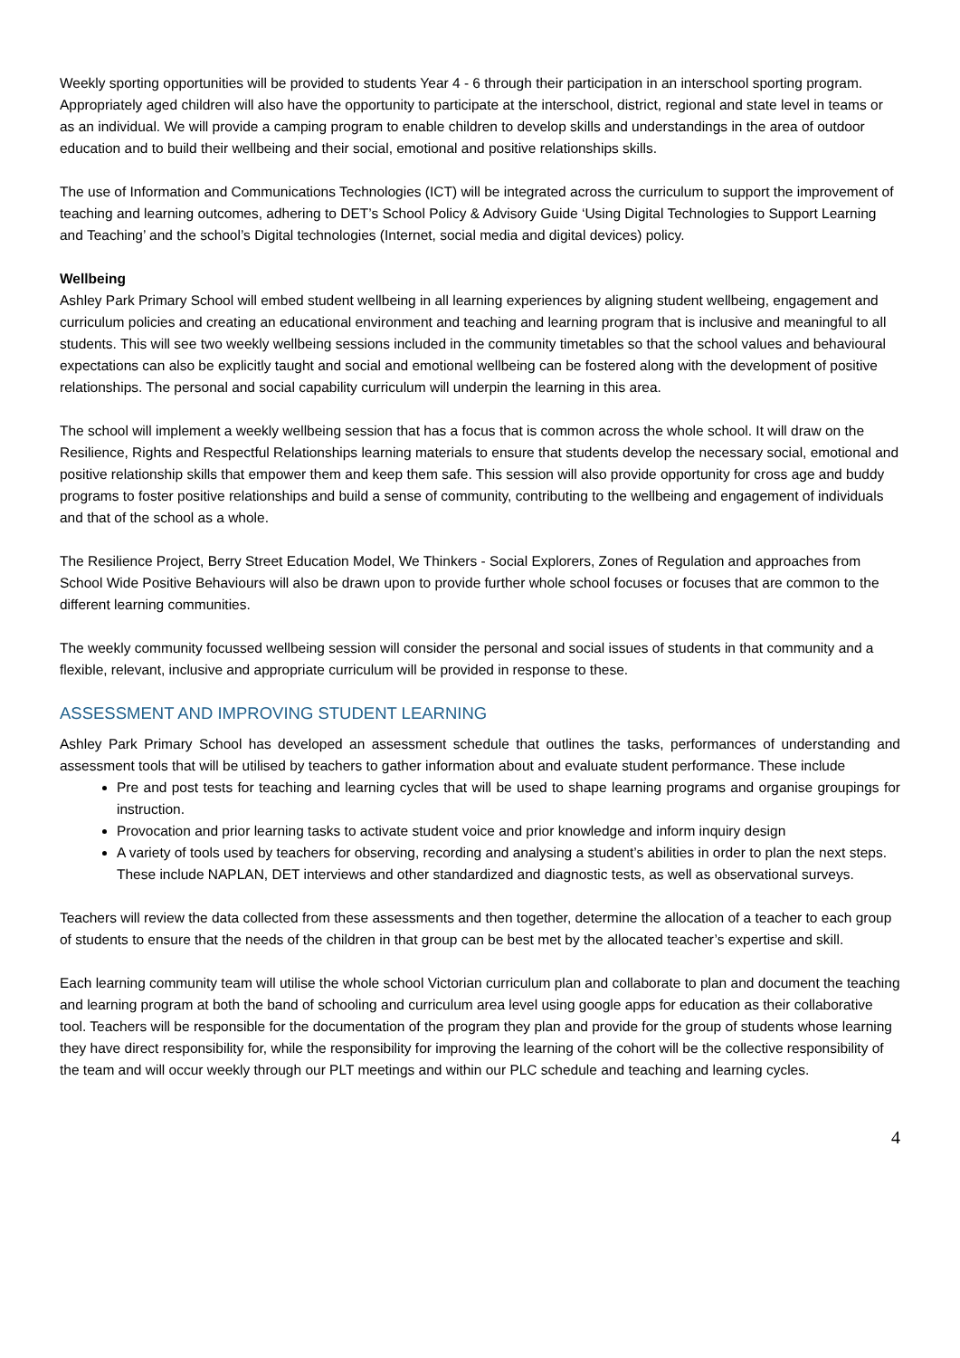Weekly sporting opportunities will be provided to students Year 4 - 6 through their participation in an interschool sporting program. Appropriately aged children will also have the opportunity to participate at the interschool, district, regional and state level in teams or as an individual. We will provide a camping program to enable children to develop skills and understandings in the area of outdoor education and to build their wellbeing and their social, emotional and positive relationships skills.
The use of Information and Communications Technologies (ICT) will be integrated across the curriculum to support the improvement of teaching and learning outcomes, adhering to DET’s School Policy & Advisory Guide ‘Using Digital Technologies to Support Learning and Teaching’ and the school’s Digital technologies (Internet, social media and digital devices) policy.
Wellbeing
Ashley Park Primary School will embed student wellbeing in all learning experiences by aligning student wellbeing, engagement and curriculum policies and creating an educational environment and teaching and learning program that is inclusive and meaningful to all students. This will see two weekly wellbeing sessions included in the community timetables so that the school values and behavioural expectations can also be explicitly taught and social and emotional wellbeing can be fostered along with the development of positive relationships. The personal and social capability curriculum will underpin the learning in this area.
The school will implement a weekly wellbeing session that has a focus that is common across the whole school. It will draw on the Resilience, Rights and Respectful Relationships learning materials to ensure that students develop the necessary social, emotional and positive relationship skills that empower them and keep them safe. This session will also provide opportunity for cross age and buddy programs to foster positive relationships and build a sense of community, contributing to the wellbeing and engagement of individuals and that of the school as a whole.
The Resilience Project, Berry Street Education Model, We Thinkers - Social Explorers, Zones of Regulation and approaches from School Wide Positive Behaviours will also be drawn upon to provide further whole school focuses or focuses that are common to the different learning communities.
The weekly community focussed wellbeing session will consider the personal and social issues of students in that community and a flexible, relevant, inclusive and appropriate curriculum will be provided in response to these.
ASSESSMENT AND IMPROVING STUDENT LEARNING
Ashley Park Primary School has developed an assessment schedule that outlines the tasks, performances of understanding and assessment tools that will be utilised by teachers to gather information about and evaluate student performance. These include
Pre and post tests for teaching and learning cycles that will be used to shape learning programs and organise groupings for instruction.
Provocation and prior learning tasks to activate student voice and prior knowledge and inform inquiry design
A variety of tools used by teachers for observing, recording and analysing a student’s abilities in order to plan the next steps. These include NAPLAN, DET interviews and other standardized and diagnostic tests, as well as observational surveys.
Teachers will review the data collected from these assessments and then together, determine the allocation of a teacher to each group of students to ensure that the needs of the children in that group can be best met by the allocated teacher’s expertise and skill.
Each learning community team will utilise the whole school Victorian curriculum plan and collaborate to plan and document the teaching and learning program at both the band of schooling and curriculum area level using google apps for education as their collaborative tool. Teachers will be responsible for the documentation of the program they plan and provide for the group of students whose learning they have direct responsibility for, while the responsibility for improving the learning of the cohort will be the collective responsibility of the team and will occur weekly through our PLT meetings and within our PLC schedule and teaching and learning cycles.
4